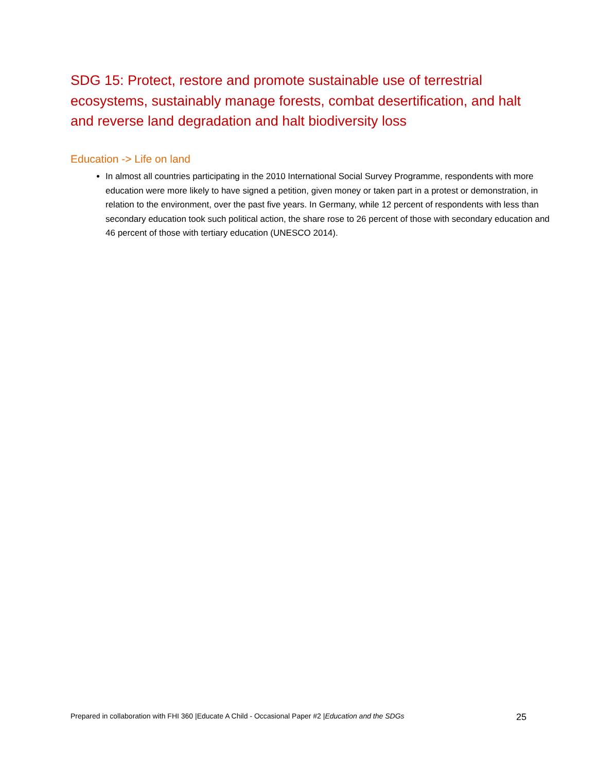SDG 15: Protect, restore and promote sustainable use of terrestrial ecosystems, sustainably manage forests, combat desertification, and halt and reverse land degradation and halt biodiversity loss
Education -> Life on land
In almost all countries participating in the 2010 International Social Survey Programme, respondents with more education were more likely to have signed a petition, given money or taken part in a protest or demonstration, in relation to the environment, over the past five years. In Germany, while 12 percent of respondents with less than secondary education took such political action, the share rose to 26 percent of those with secondary education and 46 percent of those with tertiary education (UNESCO 2014).
Prepared in collaboration with FHI 360 |Educate A Child - Occasional Paper #2 |Education and the SDGs 25